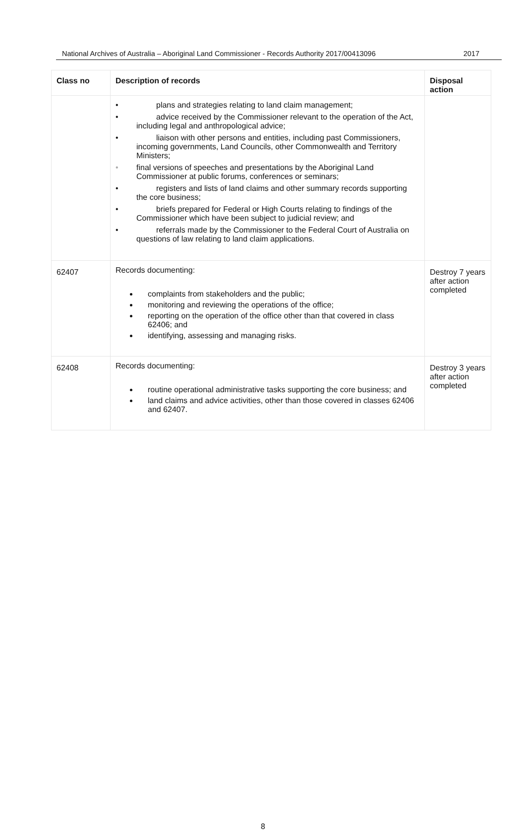National Archives of Australia – Aboriginal Land Commissioner - Records Authority 2017/00413096 2017
| Class no | Description of records | Disposal action |
| --- | --- | --- |
| | • plans and strategies relating to land claim management; • advice received by the Commissioner relevant to the operation of the Act, including legal and anthropological advice; • liaison with other persons and entities, including past Commissioners, incoming governments, Land Councils, other Commonwealth and Territory Ministers; • final versions of speeches and presentations by the Aboriginal Land Commissioner at public forums, conferences or seminars; • registers and lists of land claims and other summary records supporting the core business; • briefs prepared for Federal or High Courts relating to findings of the Commissioner which have been subject to judicial review; and • referrals made by the Commissioner to the Federal Court of Australia on questions of law relating to land claim applications. | |
| 62407 | Records documenting: complaints from stakeholders and the public; monitoring and reviewing the operations of the office; reporting on the operation of the office other than that covered in class 62406; and identifying, assessing and managing risks. | Destroy 7 years after action completed |
| 62408 | Records documenting: routine operational administrative tasks supporting the core business; and land claims and advice activities, other than those covered in classes 62406 and 62407. | Destroy 3 years after action completed |
8